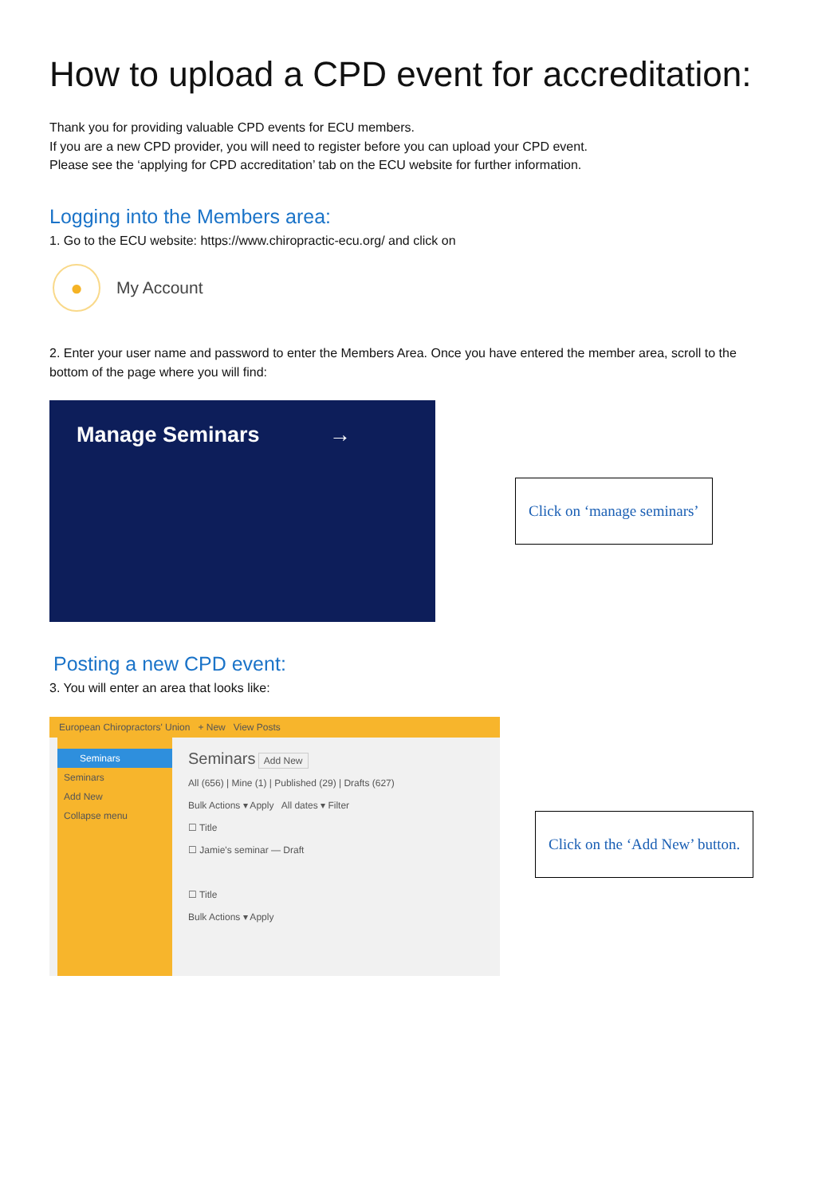How to upload a CPD event for accreditation:
Thank you for providing valuable CPD events for ECU members.
If you are a new CPD provider, you will need to register before you can upload your CPD event.
Please see the ‘applying for CPD accreditation’ tab on the ECU website for further information.
Logging into the Members area:
1. Go to the ECU website: https://www.chiropractic-ecu.org/ and click on
●
My Account
2. Enter your user name and password to enter the Members Area. Once you have entered the member area, scroll to the bottom of the page where you will find:
Manage Seminars →
Click on ‘manage seminars’
Posting a new CPD event:
3. You will enter an area that looks like:
European Chiropractors' Union + New View Posts
Seminars
Seminars
Add New
Collapse menu
Seminars Add New
All (656) | Mine (1) | Published (29) | Drafts (627)
Bulk Actions ▾ Apply All dates ▾ Filter
☐ Title
☐ Jamie's seminar — Draft
☐ Title
Bulk Actions ▾ Apply
Click on the ‘Add New’ button.